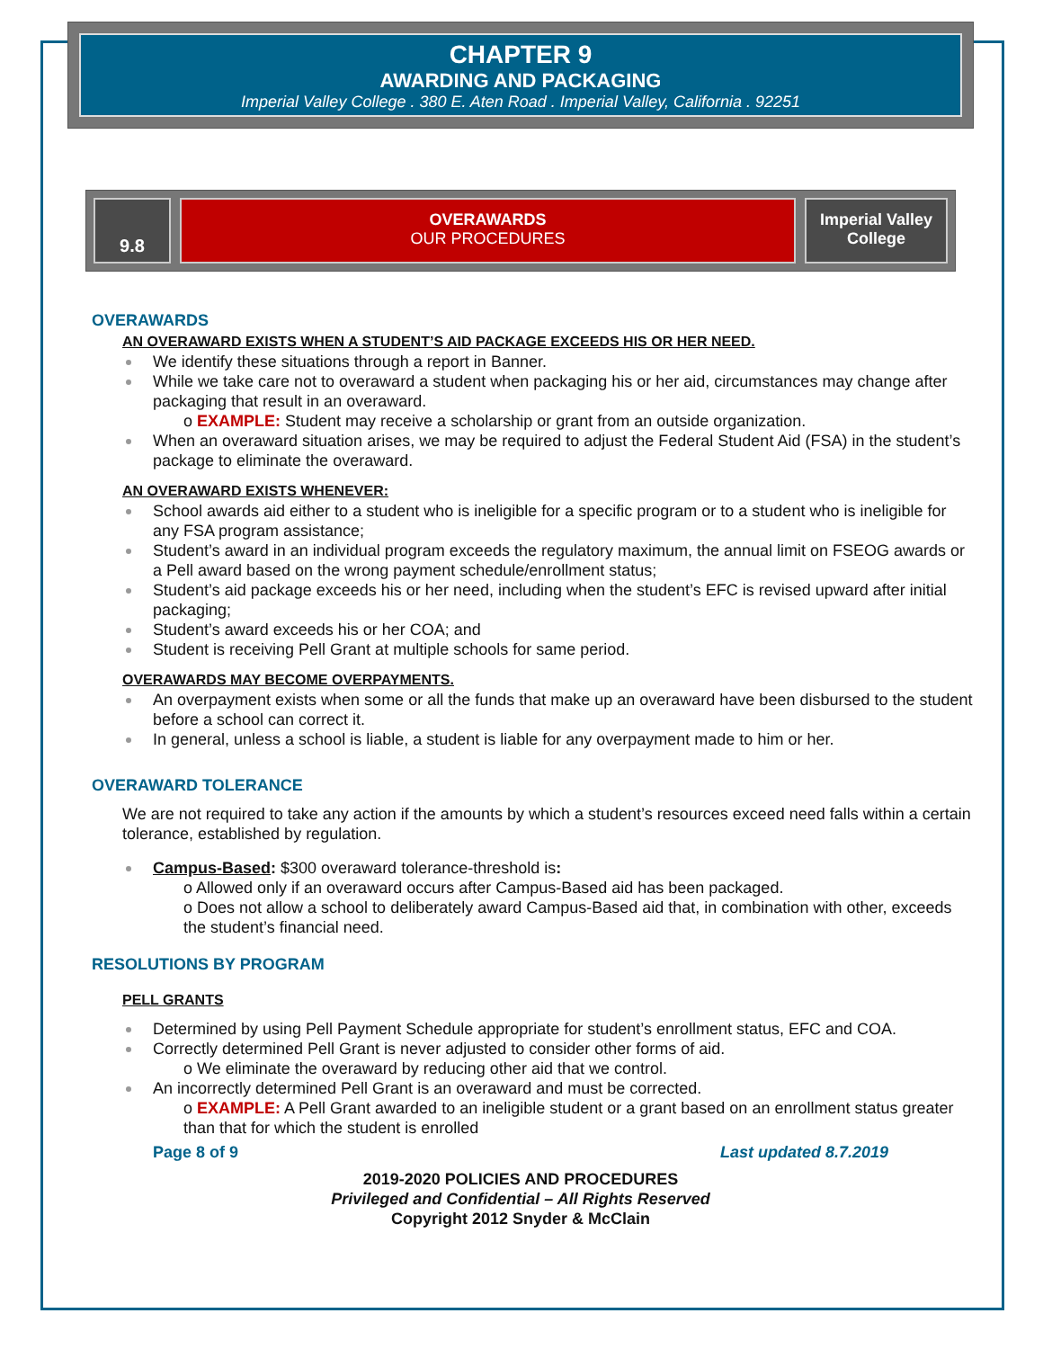CHAPTER 9
AWARDING AND PACKAGING
Imperial Valley College . 380 E. Aten Road . Imperial Valley, California . 92251
9.8
OVERAWARDS
OUR PROCEDURES
Imperial Valley
College
OVERAWARDS
AN OVERAWARD EXISTS WHEN A STUDENT’S AID PACKAGE EXCEEDS HIS OR HER NEED.
We identify these situations through a report in Banner.
While we take care not to overaward a student when packaging his or her aid, circumstances may change after packaging that result in an overaward.
o EXAMPLE: Student may receive a scholarship or grant from an outside organization.
When an overaward situation arises, we may be required to adjust the Federal Student Aid (FSA) in the student’s package to eliminate the overaward.
AN OVERAWARD EXISTS WHENEVER:
School awards aid either to a student who is ineligible for a specific program or to a student who is ineligible for any FSA program assistance;
Student’s award in an individual program exceeds the regulatory maximum, the annual limit on FSEOG awards or a Pell award based on the wrong payment schedule/enrollment status;
Student’s aid package exceeds his or her need, including when the student’s EFC is revised upward after initial packaging;
Student’s award exceeds his or her COA; and
Student is receiving Pell Grant at multiple schools for same period.
OVERAWARDS MAY BECOME OVERPAYMENTS.
An overpayment exists when some or all the funds that make up an overaward have been disbursed to the student before a school can correct it.
In general, unless a school is liable, a student is liable for any overpayment made to him or her.
OVERAWARD TOLERANCE
We are not required to take any action if the amounts by which a student’s resources exceed need falls within a certain tolerance, established by regulation.
Campus-Based: $300 overaward tolerance-threshold is:
o Allowed only if an overaward occurs after Campus-Based aid has been packaged.
o Does not allow a school to deliberately award Campus-Based aid that, in combination with other, exceeds the student’s financial need.
RESOLUTIONS BY PROGRAM
PELL GRANTS
Determined by using Pell Payment Schedule appropriate for student’s enrollment status, EFC and COA.
Correctly determined Pell Grant is never adjusted to consider other forms of aid.
o We eliminate the overaward by reducing other aid that we control.
An incorrectly determined Pell Grant is an overaward and must be corrected.
o EXAMPLE: A Pell Grant awarded to an ineligible student or a grant based on an enrollment status greater than that for which the student is enrolled
Page 8 of 9 Last updated 8.7.2019
2019-2020 POLICIES AND PROCEDURES
Privileged and Confidential – All Rights Reserved
Copyright 2012 Snyder & McClain